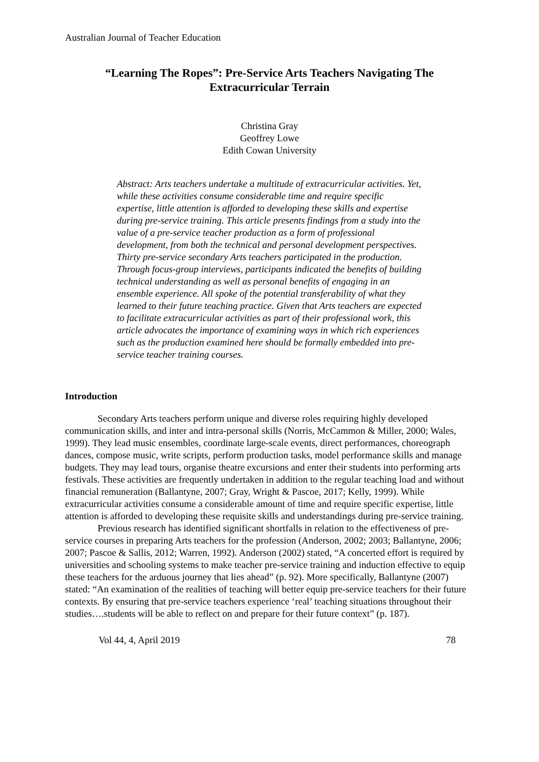Australian Journal of Teacher Education
“Learning The Ropes”: Pre-Service Arts Teachers Navigating The Extracurricular Terrain
Christina Gray
Geoffrey Lowe
Edith Cowan University
Abstract: Arts teachers undertake a multitude of extracurricular activities. Yet, while these activities consume considerable time and require specific expertise, little attention is afforded to developing these skills and expertise during pre-service training. This article presents findings from a study into the value of a pre-service teacher production as a form of professional development, from both the technical and personal development perspectives. Thirty pre-service secondary Arts teachers participated in the production. Through focus-group interviews, participants indicated the benefits of building technical understanding as well as personal benefits of engaging in an ensemble experience. All spoke of the potential transferability of what they learned to their future teaching practice. Given that Arts teachers are expected to facilitate extracurricular activities as part of their professional work, this article advocates the importance of examining ways in which rich experiences such as the production examined here should be formally embedded into pre-service teacher training courses.
Introduction
Secondary Arts teachers perform unique and diverse roles requiring highly developed communication skills, and inter and intra-personal skills (Norris, McCammon & Miller, 2000; Wales, 1999). They lead music ensembles, coordinate large-scale events, direct performances, choreograph dances, compose music, write scripts, perform production tasks, model performance skills and manage budgets. They may lead tours, organise theatre excursions and enter their students into performing arts festivals. These activities are frequently undertaken in addition to the regular teaching load and without financial remuneration (Ballantyne, 2007; Gray, Wright & Pascoe, 2017; Kelly, 1999). While extracurricular activities consume a considerable amount of time and require specific expertise, little attention is afforded to developing these requisite skills and understandings during pre-service training.
Previous research has identified significant shortfalls in relation to the effectiveness of pre-service courses in preparing Arts teachers for the profession (Anderson, 2002; 2003; Ballantyne, 2006; 2007; Pascoe & Sallis, 2012; Warren, 1992). Anderson (2002) stated, “A concerted effort is required by universities and schooling systems to make teacher pre-service training and induction effective to equip these teachers for the arduous journey that lies ahead” (p. 92). More specifically, Ballantyne (2007) stated: “An examination of the realities of teaching will better equip pre-service teachers for their future contexts. By ensuring that pre-service teachers experience ‘real’ teaching situations throughout their studies….students will be able to reflect on and prepare for their future context” (p. 187).
Vol 44, 4, April 2019 78